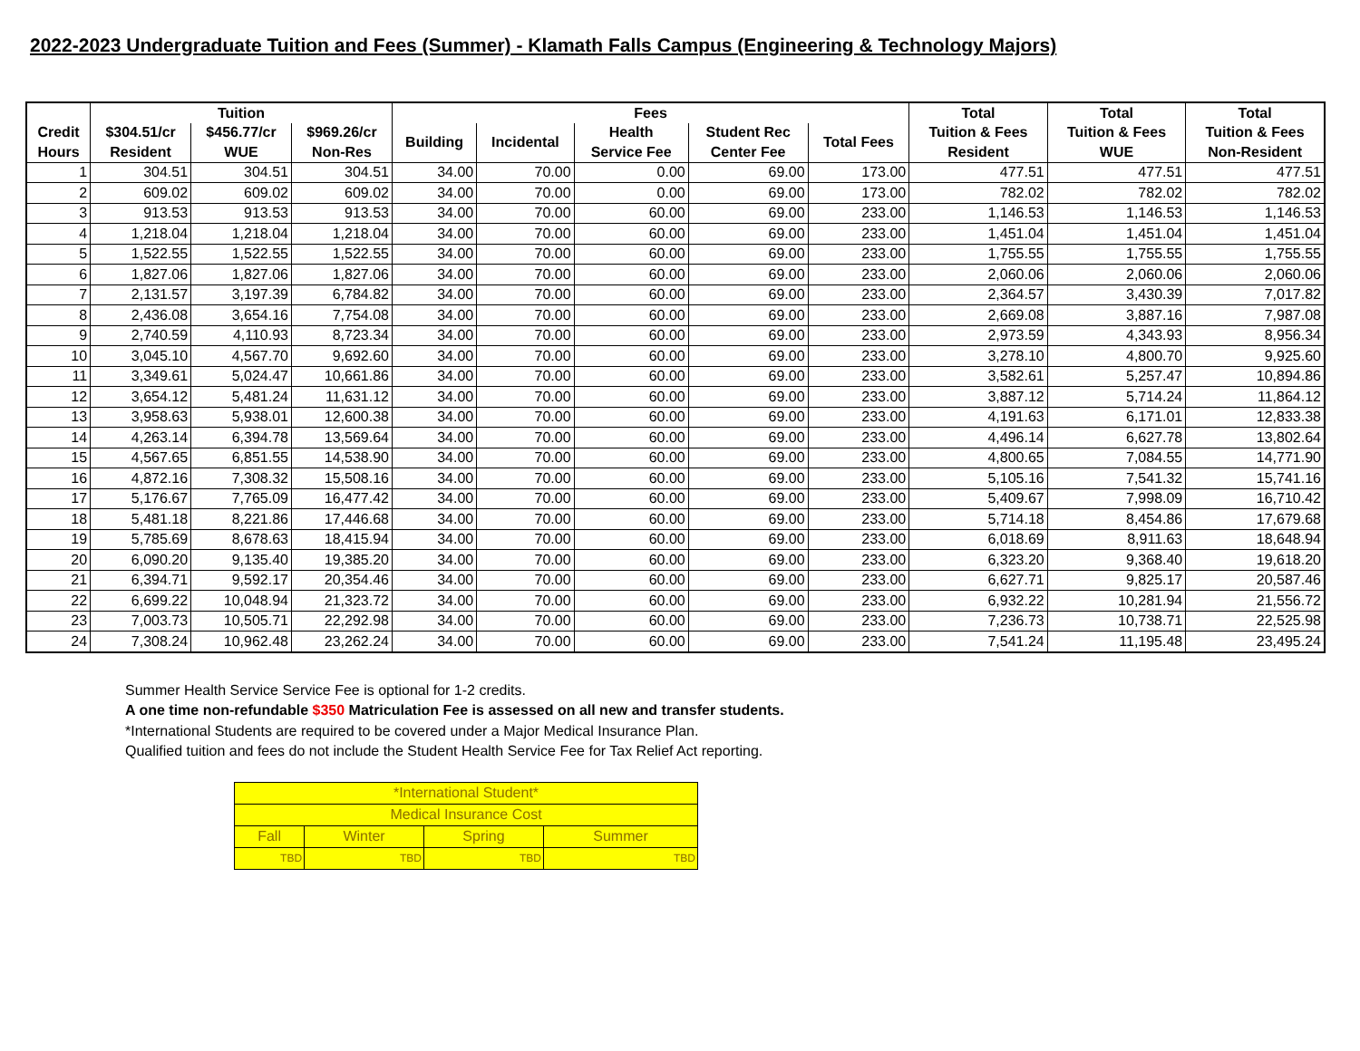2022-2023 Undergraduate Tuition and Fees (Summer) - Klamath Falls Campus (Engineering & Technology Majors)
| | Tuition | | | Fees | | | | | Total | Total | Total |
| --- | --- | --- | --- | --- | --- | --- | --- | --- | --- | --- | --- |
| Credit | $304.51/cr | $456.77/cr | $969.26/cr | Building | Incidental | Health | Student Rec | Total Fees | Tuition & Fees | Tuition & Fees | Tuition & Fees |
| Hours | Resident | WUE | Non-Res | | | Service Fee | Center Fee | | Resident | WUE | Non-Resident |
| 1 | 304.51 | 304.51 | 304.51 | 34.00 | 70.00 | 0.00 | 69.00 | 173.00 | 477.51 | 477.51 | 477.51 |
| 2 | 609.02 | 609.02 | 609.02 | 34.00 | 70.00 | 0.00 | 69.00 | 173.00 | 782.02 | 782.02 | 782.02 |
| 3 | 913.53 | 913.53 | 913.53 | 34.00 | 70.00 | 60.00 | 69.00 | 233.00 | 1,146.53 | 1,146.53 | 1,146.53 |
| 4 | 1,218.04 | 1,218.04 | 1,218.04 | 34.00 | 70.00 | 60.00 | 69.00 | 233.00 | 1,451.04 | 1,451.04 | 1,451.04 |
| 5 | 1,522.55 | 1,522.55 | 1,522.55 | 34.00 | 70.00 | 60.00 | 69.00 | 233.00 | 1,755.55 | 1,755.55 | 1,755.55 |
| 6 | 1,827.06 | 1,827.06 | 1,827.06 | 34.00 | 70.00 | 60.00 | 69.00 | 233.00 | 2,060.06 | 2,060.06 | 2,060.06 |
| 7 | 2,131.57 | 3,197.39 | 6,784.82 | 34.00 | 70.00 | 60.00 | 69.00 | 233.00 | 2,364.57 | 3,430.39 | 7,017.82 |
| 8 | 2,436.08 | 3,654.16 | 7,754.08 | 34.00 | 70.00 | 60.00 | 69.00 | 233.00 | 2,669.08 | 3,887.16 | 7,987.08 |
| 9 | 2,740.59 | 4,110.93 | 8,723.34 | 34.00 | 70.00 | 60.00 | 69.00 | 233.00 | 2,973.59 | 4,343.93 | 8,956.34 |
| 10 | 3,045.10 | 4,567.70 | 9,692.60 | 34.00 | 70.00 | 60.00 | 69.00 | 233.00 | 3,278.10 | 4,800.70 | 9,925.60 |
| 11 | 3,349.61 | 5,024.47 | 10,661.86 | 34.00 | 70.00 | 60.00 | 69.00 | 233.00 | 3,582.61 | 5,257.47 | 10,894.86 |
| 12 | 3,654.12 | 5,481.24 | 11,631.12 | 34.00 | 70.00 | 60.00 | 69.00 | 233.00 | 3,887.12 | 5,714.24 | 11,864.12 |
| 13 | 3,958.63 | 5,938.01 | 12,600.38 | 34.00 | 70.00 | 60.00 | 69.00 | 233.00 | 4,191.63 | 6,171.01 | 12,833.38 |
| 14 | 4,263.14 | 6,394.78 | 13,569.64 | 34.00 | 70.00 | 60.00 | 69.00 | 233.00 | 4,496.14 | 6,627.78 | 13,802.64 |
| 15 | 4,567.65 | 6,851.55 | 14,538.90 | 34.00 | 70.00 | 60.00 | 69.00 | 233.00 | 4,800.65 | 7,084.55 | 14,771.90 |
| 16 | 4,872.16 | 7,308.32 | 15,508.16 | 34.00 | 70.00 | 60.00 | 69.00 | 233.00 | 5,105.16 | 7,541.32 | 15,741.16 |
| 17 | 5,176.67 | 7,765.09 | 16,477.42 | 34.00 | 70.00 | 60.00 | 69.00 | 233.00 | 5,409.67 | 7,998.09 | 16,710.42 |
| 18 | 5,481.18 | 8,221.86 | 17,446.68 | 34.00 | 70.00 | 60.00 | 69.00 | 233.00 | 5,714.18 | 8,454.86 | 17,679.68 |
| 19 | 5,785.69 | 8,678.63 | 18,415.94 | 34.00 | 70.00 | 60.00 | 69.00 | 233.00 | 6,018.69 | 8,911.63 | 18,648.94 |
| 20 | 6,090.20 | 9,135.40 | 19,385.20 | 34.00 | 70.00 | 60.00 | 69.00 | 233.00 | 6,323.20 | 9,368.40 | 19,618.20 |
| 21 | 6,394.71 | 9,592.17 | 20,354.46 | 34.00 | 70.00 | 60.00 | 69.00 | 233.00 | 6,627.71 | 9,825.17 | 20,587.46 |
| 22 | 6,699.22 | 10,048.94 | 21,323.72 | 34.00 | 70.00 | 60.00 | 69.00 | 233.00 | 6,932.22 | 10,281.94 | 21,556.72 |
| 23 | 7,003.73 | 10,505.71 | 22,292.98 | 34.00 | 70.00 | 60.00 | 69.00 | 233.00 | 7,236.73 | 10,738.71 | 22,525.98 |
| 24 | 7,308.24 | 10,962.48 | 23,262.24 | 34.00 | 70.00 | 60.00 | 69.00 | 233.00 | 7,541.24 | 11,195.48 | 23,495.24 |
Summer Health Service Service Fee is optional for 1-2 credits.
A one time non-refundable $350 Matriculation Fee is assessed on all new and transfer students.
*International Students are required to be covered under a Major Medical Insurance Plan.
Qualified tuition and fees do not include the Student Health Service Fee for Tax Relief Act reporting.
| *International Student* | | | |
| Medical Insurance Cost | | | |
| Fall | Winter | Spring | Summer |
| TBD | TBD | TBD | TBD |